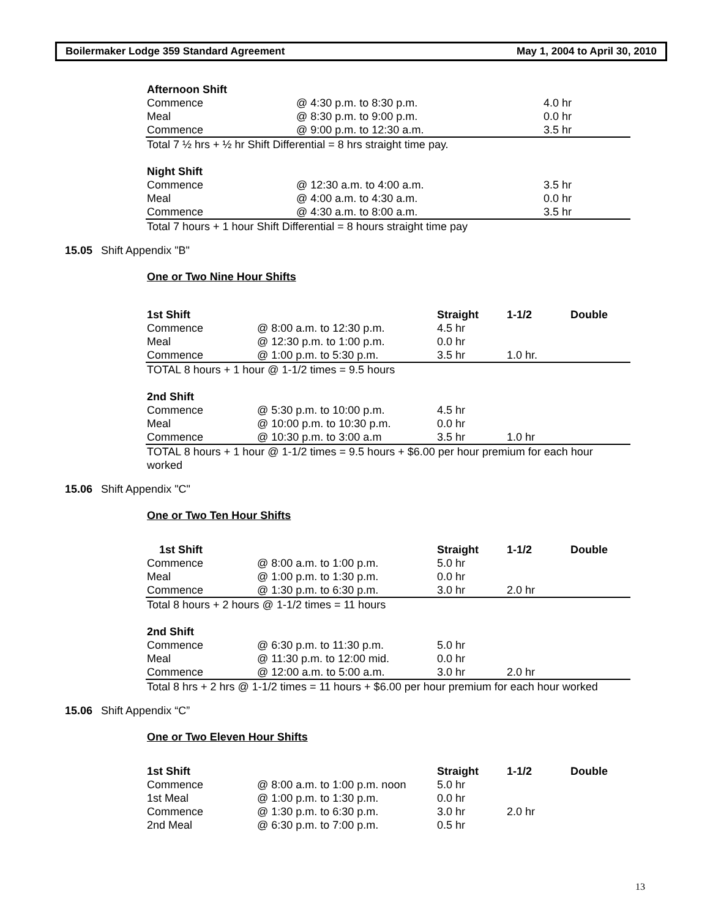Boilermaker Lodge 359 Standard Agreement May 1, 2004 to April 30, 2010
| Afternoon Shift | | |
| --- | --- | --- |
| Commence | @ 4:30 p.m. to 8:30 p.m. | 4.0 hr |
| Meal | @ 8:30 p.m. to 9:00 p.m. | 0.0 hr |
| Commence | @ 9:00 p.m. to 12:30 a.m. | 3.5 hr |
| Total 7 ½ hrs + ½ hr Shift Differential = 8 hrs straight time pay. | | |
| Night Shift | | |
| Commence | @ 12:30 a.m. to 4:00 a.m. | 3.5 hr |
| Meal | @ 4:00 a.m. to 4:30 a.m. | 0.0 hr |
| Commence | @ 4:30 a.m. to 8:00 a.m. | 3.5 hr |
| Total 7 hours + 1 hour Shift Differential = 8 hours straight time pay | | |
15.05 Shift Appendix "B"
One or Two Nine Hour Shifts
| 1st Shift | | Straight | 1-1/2 | Double |
| --- | --- | --- | --- | --- |
| Commence | @ 8:00 a.m. to 12:30 p.m. | 4.5 hr | | |
| Meal | @ 12:30 p.m. to 1:00 p.m. | 0.0 hr | | |
| Commence | @ 1:00 p.m. to 5:30 p.m. | 3.5 hr | 1.0 hr. | |
| TOTAL 8 hours + 1 hour @ 1-1/2 times = 9.5 hours | | | | |
| 2nd Shift | | | | |
| Commence | @ 5:30 p.m. to 10:00 p.m. | 4.5 hr | | |
| Meal | @ 10:00 p.m. to 10:30 p.m. | 0.0 hr | | |
| Commence | @ 10:30 p.m. to 3:00 a.m | 3.5 hr | 1.0 hr | |
| TOTAL 8 hours + 1 hour @ 1-1/2 times = 9.5 hours + $6.00 per hour premium for each hour worked | | | | |
15.06 Shift Appendix "C"
One or Two Ten Hour Shifts
| 1st Shift | | Straight | 1-1/2 | Double |
| --- | --- | --- | --- | --- |
| Commence | @ 8:00 a.m. to 1:00 p.m. | 5.0 hr | | |
| Meal | @ 1:00 p.m. to 1:30 p.m. | 0.0 hr | | |
| Commence | @ 1:30 p.m. to 6:30 p.m. | 3.0 hr | 2.0 hr | |
| Total 8 hours + 2 hours @ 1-1/2 times = 11 hours | | | | |
| 2nd Shift | | | | |
| Commence | @ 6:30 p.m. to 11:30 p.m. | 5.0 hr | | |
| Meal | @ 11:30 p.m. to 12:00 mid. | 0.0 hr | | |
| Commence | @ 12:00 a.m. to 5:00 a.m. | 3.0 hr | 2.0 hr | |
| Total 8 hrs + 2 hrs @ 1-1/2 times = 11 hours + $6.00 per hour premium for each hour worked | | | | |
15.06 Shift Appendix “C”
One or Two Eleven Hour Shifts
| 1st Shift | | Straight | 1-1/2 | Double |
| --- | --- | --- | --- | --- |
| Commence | @ 8:00 a.m. to 1:00 p.m. noon | 5.0 hr | | |
| 1st Meal | @ 1:00 p.m. to 1:30 p.m. | 0.0 hr | | |
| Commence | @ 1:30 p.m. to 6:30 p.m. | 3.0 hr | 2.0 hr | |
| 2nd Meal | @ 6:30 p.m. to 7:00 p.m. | 0.5 hr | | |
13